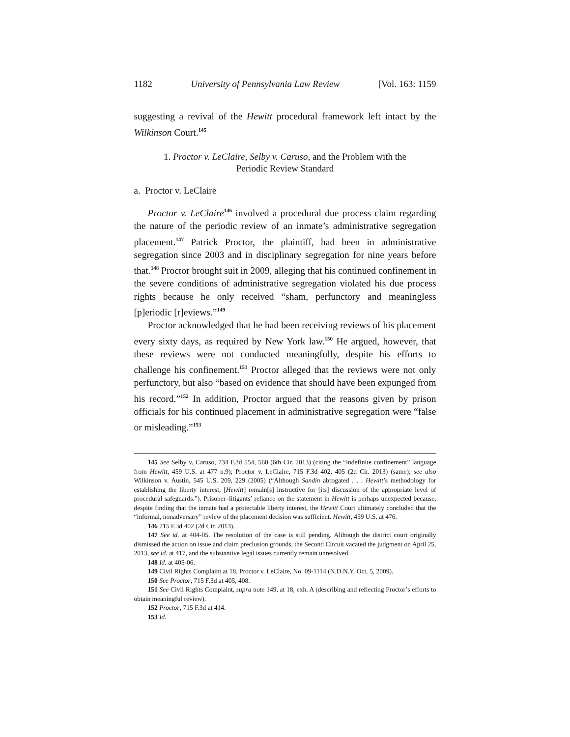1182 University of Pennsylvania Law Review [Vol. 163: 1159
suggesting a revival of the Hewitt procedural framework left intact by the Wilkinson Court.<sup>145</sup>
1. Proctor v. LeClaire, Selby v. Caruso, and the Problem with the
Periodic Review Standard
a. Proctor v. LeClaire
Proctor v. LeClaire<sup>146</sup> involved a procedural due process claim regarding the nature of the periodic review of an inmate’s administrative segregation placement.<sup>147</sup> Patrick Proctor, the plaintiff, had been in administrative segregation since 2003 and in disciplinary segregation for nine years before that.<sup>148</sup> Proctor brought suit in 2009, alleging that his continued confinement in the severe conditions of administrative segregation violated his due process rights because he only received “sham, perfunctory and meaningless [p]eriodic [r]eviews.”<sup>149</sup>
Proctor acknowledged that he had been receiving reviews of his placement every sixty days, as required by New York law.<sup>150</sup> He argued, however, that these reviews were not conducted meaningfully, despite his efforts to challenge his confinement.<sup>151</sup> Proctor alleged that the reviews were not only perfunctory, but also “based on evidence that should have been expunged from his record.”<sup>152</sup> In addition, Proctor argued that the reasons given by prison officials for his continued placement in administrative segregation were “false or misleading.”<sup>153</sup>
145 See Selby v. Caruso, 734 F.3d 554, 560 (6th Cir. 2013) (citing the “indefinite confinement” language from Hewitt, 459 U.S. at 477 n.9); Proctor v. LeClaire, 715 F.3d 402, 405 (2d Cir. 2013) (same); see also Wilkinson v. Austin, 545 U.S. 209, 229 (2005) (“Although Sandin abrogated . . . Hewitt’s methodology for establishing the liberty interest, [Hewitt] remain[s] instructive for [its] discussion of the appropriate level of procedural safeguards.”). Prisoner–litigants’ reliance on the statement in Hewitt is perhaps unexpected because, despite finding that the inmate had a protectable liberty interest, the Hewitt Court ultimately concluded that the “informal, nonadversary” review of the placement decision was sufficient. Hewitt, 459 U.S. at 476.
146 715 F.3d 402 (2d Cir. 2013).
147 See id. at 404-05. The resolution of the case is still pending. Although the district court originally dismissed the action on issue and claim preclusion grounds, the Second Circuit vacated the judgment on April 25, 2013, see id. at 417, and the substantive legal issues currently remain unresolved.
148 Id. at 405-06.
149 Civil Rights Complaint at 18, Proctor v. LeClaire, No. 09-1114 (N.D.N.Y. Oct. 5, 2009).
150 See Proctor, 715 F.3d at 405, 408.
151 See Civil Rights Complaint, supra note 149, at 18, exh. A (describing and reflecting Proctor’s efforts to obtain meaningful review).
152 Proctor, 715 F.3d at 414.
153 Id.